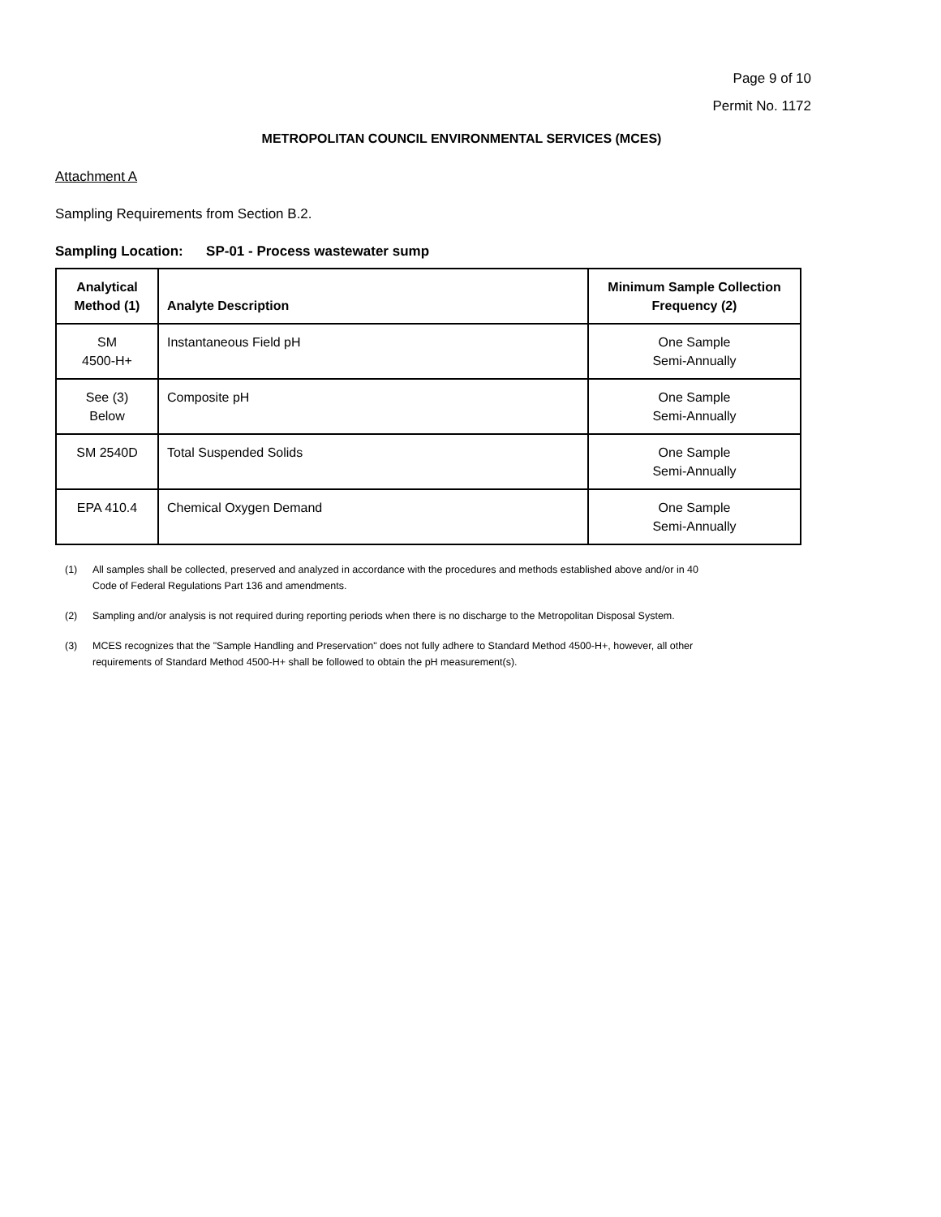Page 9 of 10
Permit No. 1172
METROPOLITAN COUNCIL ENVIRONMENTAL SERVICES (MCES)
Attachment A
Sampling Requirements from Section B.2.
Sampling Location: SP-01 - Process wastewater sump
| Analytical Method (1) | Analyte Description | Minimum Sample Collection Frequency (2) |
| --- | --- | --- |
| SM 4500-H+ | Instantaneous Field pH | One Sample Semi-Annually |
| See (3) Below | Composite pH | One Sample Semi-Annually |
| SM 2540D | Total Suspended Solids | One Sample Semi-Annually |
| EPA 410.4 | Chemical Oxygen Demand | One Sample Semi-Annually |
(1) All samples shall be collected, preserved and analyzed in accordance with the procedures and methods established above and/or in 40 Code of Federal Regulations Part 136 and amendments.
(2) Sampling and/or analysis is not required during reporting periods when there is no discharge to the Metropolitan Disposal System.
(3) MCES recognizes that the "Sample Handling and Preservation" does not fully adhere to Standard Method 4500-H+, however, all other requirements of Standard Method 4500-H+ shall be followed to obtain the pH measurement(s).